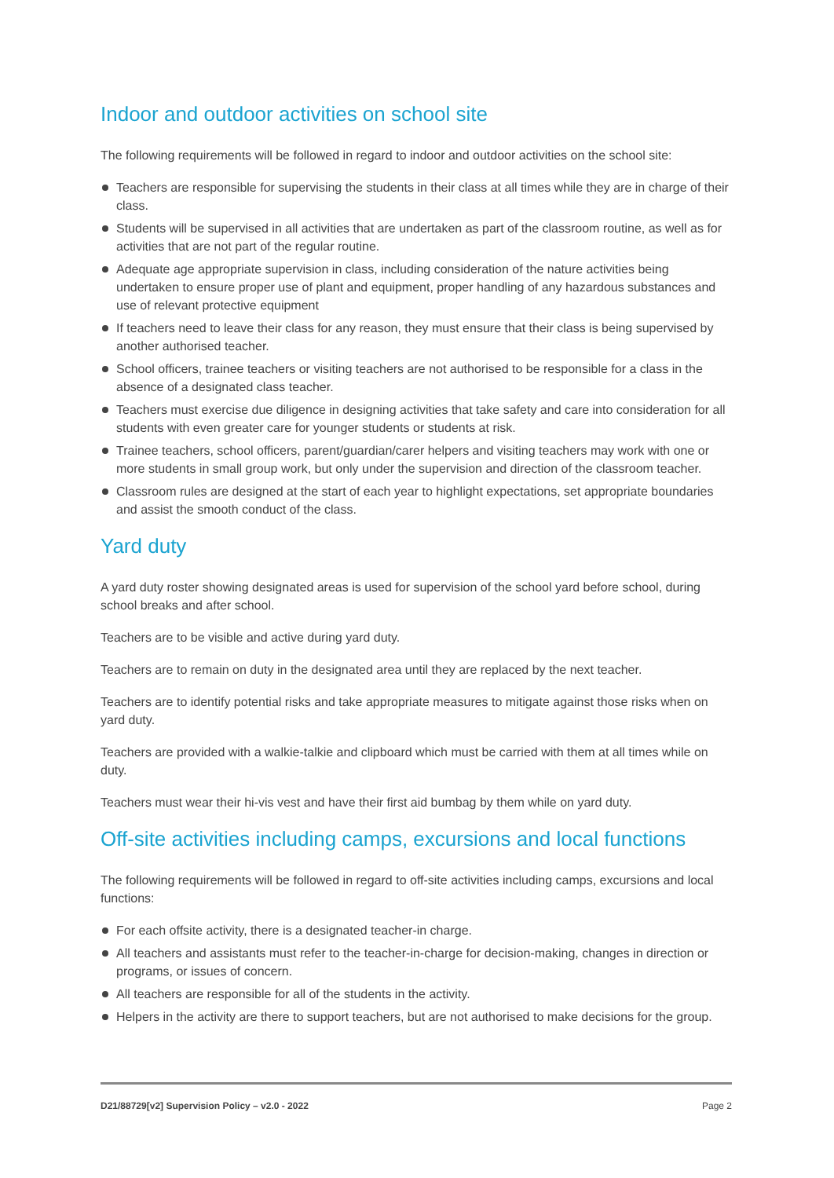Indoor and outdoor activities on school site
The following requirements will be followed in regard to indoor and outdoor activities on the school site:
Teachers are responsible for supervising the students in their class at all times while they are in charge of their class.
Students will be supervised in all activities that are undertaken as part of the classroom routine, as well as for activities that are not part of the regular routine.
Adequate age appropriate supervision in class, including consideration of the nature activities being undertaken to ensure proper use of plant and equipment, proper handling of any hazardous substances and use of relevant protective equipment
If teachers need to leave their class for any reason, they must ensure that their class is being supervised by another authorised teacher.
School officers, trainee teachers or visiting teachers are not authorised to be responsible for a class in the absence of a designated class teacher.
Teachers must exercise due diligence in designing activities that take safety and care into consideration for all students with even greater care for younger students or students at risk.
Trainee teachers, school officers, parent/guardian/carer helpers and visiting teachers may work with one or more students in small group work, but only under the supervision and direction of the classroom teacher.
Classroom rules are designed at the start of each year to highlight expectations, set appropriate boundaries and assist the smooth conduct of the class.
Yard duty
A yard duty roster showing designated areas is used for supervision of the school yard before school, during school breaks and after school.
Teachers are to be visible and active during yard duty.
Teachers are to remain on duty in the designated area until they are replaced by the next teacher.
Teachers are to identify potential risks and take appropriate measures to mitigate against those risks when on yard duty.
Teachers are provided with a walkie-talkie and clipboard which must be carried with them at all times while on duty.
Teachers must wear their hi-vis vest and have their first aid bumbag by them while on yard duty.
Off-site activities including camps, excursions and local functions
The following requirements will be followed in regard to off-site activities including camps, excursions and local functions:
For each offsite activity, there is a designated teacher-in charge.
All teachers and assistants must refer to the teacher-in-charge for decision-making, changes in direction or programs, or issues of concern.
All teachers are responsible for all of the students in the activity.
Helpers in the activity are there to support teachers, but are not authorised to make decisions for the group.
D21/88729[v2] Supervision Policy – v2.0 - 2022 Page 2